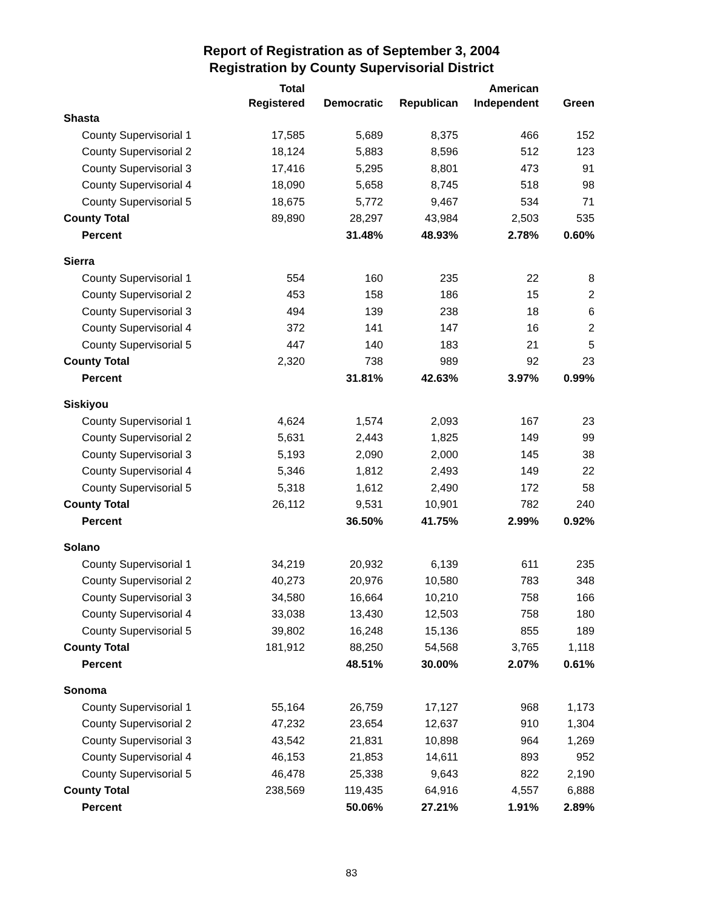Report of Registration as of September 3, 2004
Registration by County Supervisorial District
| | Total Registered | Democratic | Republican | American Independent | Green |
| --- | --- | --- | --- | --- | --- |
| Shasta | | | | | |
| County Supervisorial 1 | 17,585 | 5,689 | 8,375 | 466 | 152 |
| County Supervisorial 2 | 18,124 | 5,883 | 8,596 | 512 | 123 |
| County Supervisorial 3 | 17,416 | 5,295 | 8,801 | 473 | 91 |
| County Supervisorial 4 | 18,090 | 5,658 | 8,745 | 518 | 98 |
| County Supervisorial 5 | 18,675 | 5,772 | 9,467 | 534 | 71 |
| County Total | 89,890 | 28,297 | 43,984 | 2,503 | 535 |
| Percent | | 31.48% | 48.93% | 2.78% | 0.60% |
| Sierra | | | | | |
| County Supervisorial 1 | 554 | 160 | 235 | 22 | 8 |
| County Supervisorial 2 | 453 | 158 | 186 | 15 | 2 |
| County Supervisorial 3 | 494 | 139 | 238 | 18 | 6 |
| County Supervisorial 4 | 372 | 141 | 147 | 16 | 2 |
| County Supervisorial 5 | 447 | 140 | 183 | 21 | 5 |
| County Total | 2,320 | 738 | 989 | 92 | 23 |
| Percent | | 31.81% | 42.63% | 3.97% | 0.99% |
| Siskiyou | | | | | |
| County Supervisorial 1 | 4,624 | 1,574 | 2,093 | 167 | 23 |
| County Supervisorial 2 | 5,631 | 2,443 | 1,825 | 149 | 99 |
| County Supervisorial 3 | 5,193 | 2,090 | 2,000 | 145 | 38 |
| County Supervisorial 4 | 5,346 | 1,812 | 2,493 | 149 | 22 |
| County Supervisorial 5 | 5,318 | 1,612 | 2,490 | 172 | 58 |
| County Total | 26,112 | 9,531 | 10,901 | 782 | 240 |
| Percent | | 36.50% | 41.75% | 2.99% | 0.92% |
| Solano | | | | | |
| County Supervisorial 1 | 34,219 | 20,932 | 6,139 | 611 | 235 |
| County Supervisorial 2 | 40,273 | 20,976 | 10,580 | 783 | 348 |
| County Supervisorial 3 | 34,580 | 16,664 | 10,210 | 758 | 166 |
| County Supervisorial 4 | 33,038 | 13,430 | 12,503 | 758 | 180 |
| County Supervisorial 5 | 39,802 | 16,248 | 15,136 | 855 | 189 |
| County Total | 181,912 | 88,250 | 54,568 | 3,765 | 1,118 |
| Percent | | 48.51% | 30.00% | 2.07% | 0.61% |
| Sonoma | | | | | |
| County Supervisorial 1 | 55,164 | 26,759 | 17,127 | 968 | 1,173 |
| County Supervisorial 2 | 47,232 | 23,654 | 12,637 | 910 | 1,304 |
| County Supervisorial 3 | 43,542 | 21,831 | 10,898 | 964 | 1,269 |
| County Supervisorial 4 | 46,153 | 21,853 | 14,611 | 893 | 952 |
| County Supervisorial 5 | 46,478 | 25,338 | 9,643 | 822 | 2,190 |
| County Total | 238,569 | 119,435 | 64,916 | 4,557 | 6,888 |
| Percent | | 50.06% | 27.21% | 1.91% | 2.89% |
83